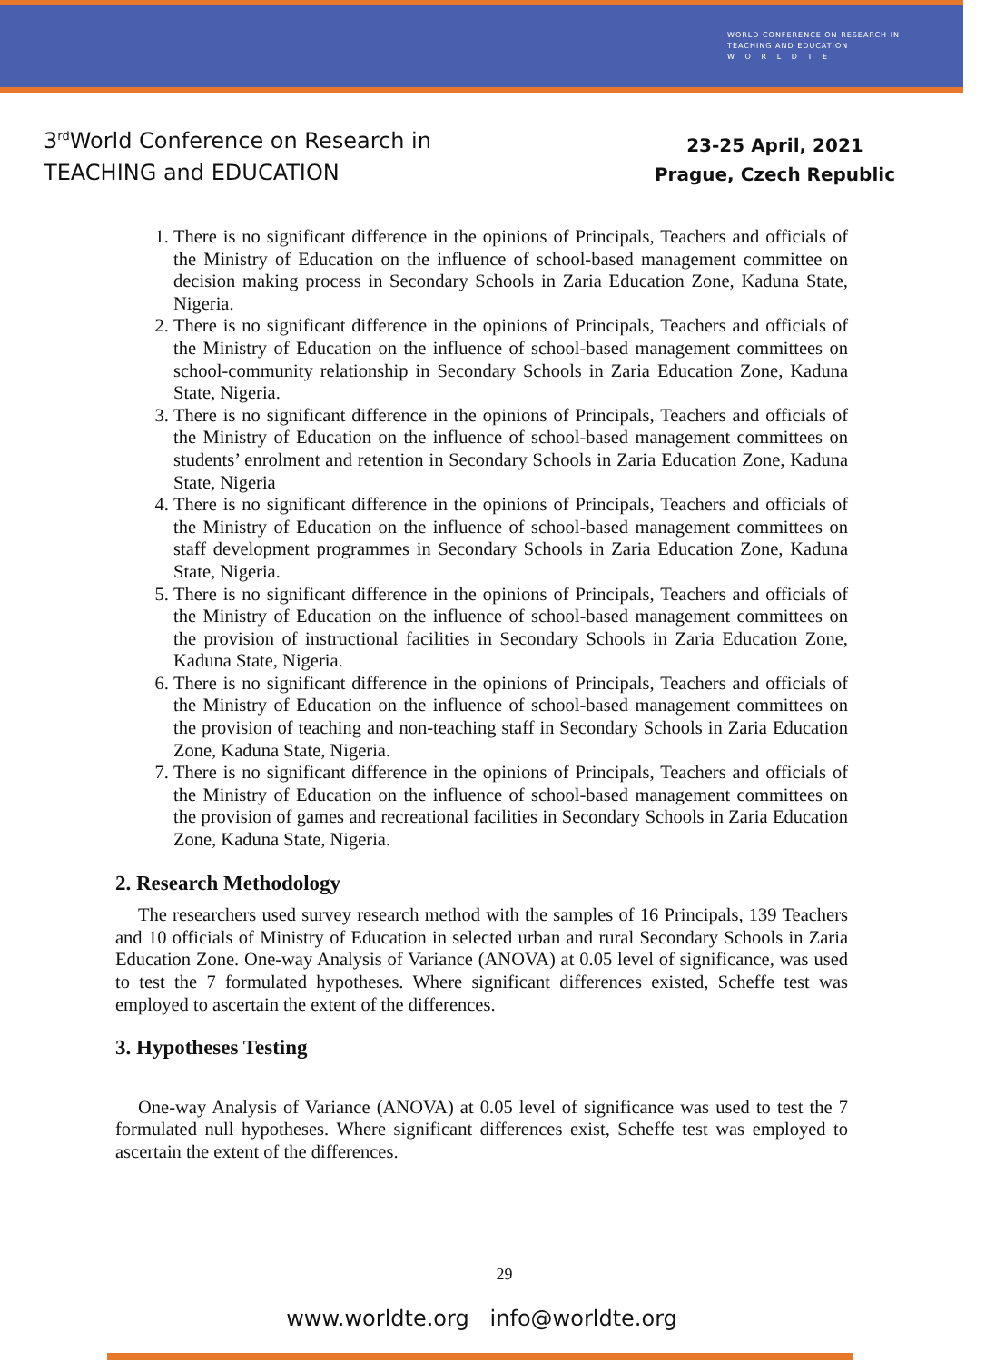WORLD CONFERENCE ON RESEARCH IN
TEACHING AND EDUCATION
W O R L D T E
3<sup>rd</sup>World Conference on Research in
TEACHING and EDUCATION
23-25 April, 2021
Prague, Czech Republic
1. There is no significant difference in the opinions of Principals, Teachers and officials of the Ministry of Education on the influence of school-based management committee on decision making process in Secondary Schools in Zaria Education Zone, Kaduna State, Nigeria.
2. There is no significant difference in the opinions of Principals, Teachers and officials of the Ministry of Education on the influence of school-based management committees on school-community relationship in Secondary Schools in Zaria Education Zone, Kaduna State, Nigeria.
3. There is no significant difference in the opinions of Principals, Teachers and officials of the Ministry of Education on the influence of school-based management committees on students’ enrolment and retention in Secondary Schools in Zaria Education Zone, Kaduna State, Nigeria
4. There is no significant difference in the opinions of Principals, Teachers and officials of the Ministry of Education on the influence of school-based management committees on staff development programmes in Secondary Schools in Zaria Education Zone, Kaduna State, Nigeria.
5. There is no significant difference in the opinions of Principals, Teachers and officials of the Ministry of Education on the influence of school-based management committees on the provision of instructional facilities in Secondary Schools in Zaria Education Zone, Kaduna State, Nigeria.
6. There is no significant difference in the opinions of Principals, Teachers and officials of the Ministry of Education on the influence of school-based management committees on the provision of teaching and non-teaching staff in Secondary Schools in Zaria Education Zone, Kaduna State, Nigeria.
7. There is no significant difference in the opinions of Principals, Teachers and officials of the Ministry of Education on the influence of school-based management committees on the provision of games and recreational facilities in Secondary Schools in Zaria Education Zone, Kaduna State, Nigeria.
2. Research Methodology
The researchers used survey research method with the samples of 16 Principals, 139 Teachers and 10 officials of Ministry of Education in selected urban and rural Secondary Schools in Zaria Education Zone. One-way Analysis of Variance (ANOVA) at 0.05 level of significance, was used to test the 7 formulated hypotheses. Where significant differences existed, Scheffe test was employed to ascertain the extent of the differences.
3. Hypotheses Testing
One-way Analysis of Variance (ANOVA) at 0.05 level of significance was used to test the 7 formulated null hypotheses. Where significant differences exist, Scheffe test was employed to ascertain the extent of the differences.
29
www.worldte.org info@worldte.org